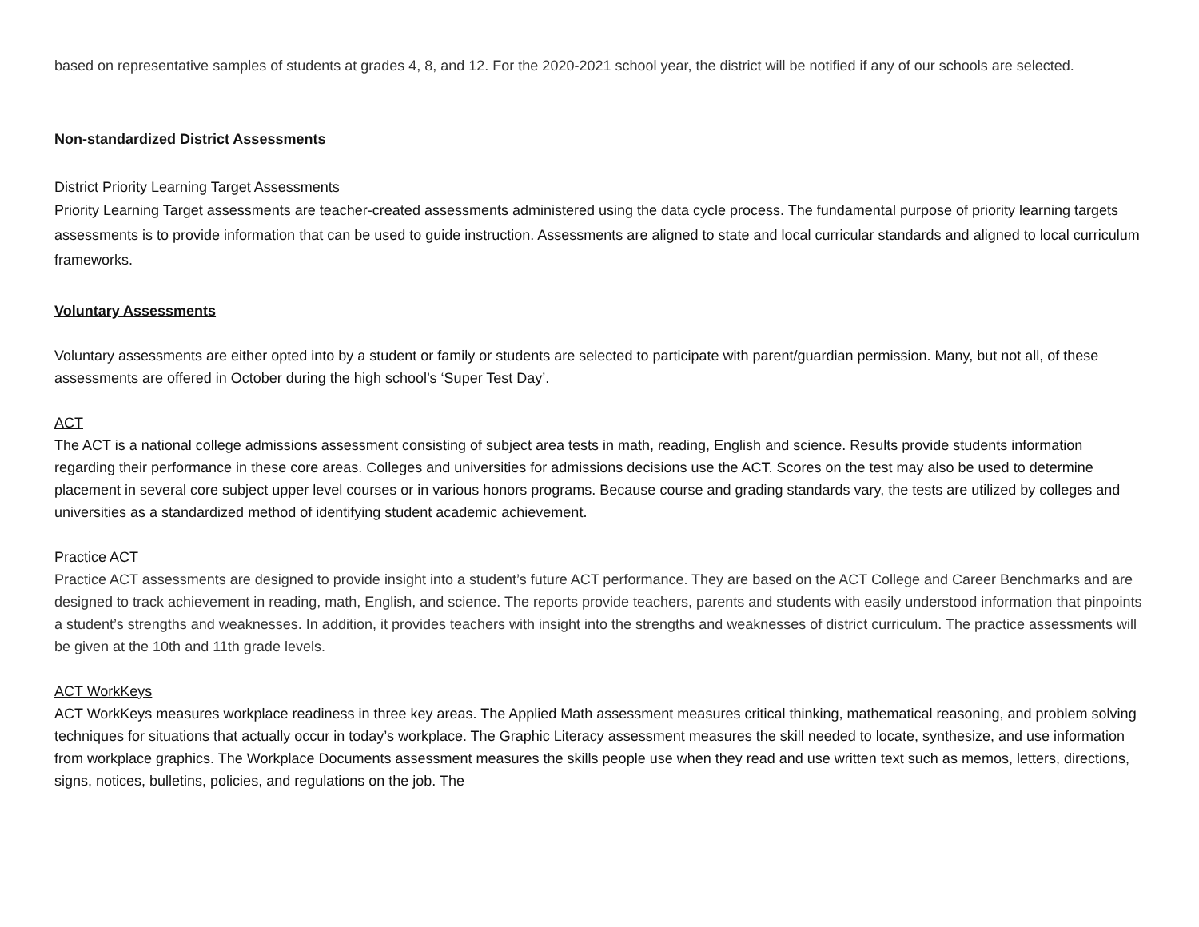based on representative samples of students at grades 4, 8, and 12. For the 2020-2021 school year, the district will be notified if any of our schools are selected.
Non-standardized District Assessments
District Priority Learning Target Assessments
Priority Learning Target assessments are teacher-created assessments administered using the data cycle process. The fundamental purpose of priority learning targets assessments is to provide information that can be used to guide instruction. Assessments are aligned to state and local curricular standards and aligned to local curriculum frameworks.
Voluntary Assessments
Voluntary assessments are either opted into by a student or family or students are selected to participate with parent/guardian permission. Many, but not all, of these assessments are offered in October during the high school’s ‘Super Test Day’.
ACT
The ACT is a national college admissions assessment consisting of subject area tests in math, reading, English and science. Results provide students information regarding their performance in these core areas. Colleges and universities for admissions decisions use the ACT. Scores on the test may also be used to determine placement in several core subject upper level courses or in various honors programs. Because course and grading standards vary, the tests are utilized by colleges and universities as a standardized method of identifying student academic achievement.
Practice ACT
Practice ACT assessments are designed to provide insight into a student’s future ACT performance. They are based on the ACT College and Career Benchmarks and are designed to track achievement in reading, math, English, and science. The reports provide teachers, parents and students with easily understood information that pinpoints a student’s strengths and weaknesses. In addition, it provides teachers with insight into the strengths and weaknesses of district curriculum. The practice assessments will be given at the 10th and 11th grade levels.
ACT WorkKeys
ACT WorkKeys measures workplace readiness in three key areas. The Applied Math assessment measures critical thinking, mathematical reasoning, and problem solving techniques for situations that actually occur in today’s workplace. The Graphic Literacy assessment measures the skill needed to locate, synthesize, and use information from workplace graphics. The Workplace Documents assessment measures the skills people use when they read and use written text such as memos, letters, directions, signs, notices, bulletins, policies, and regulations on the job. The